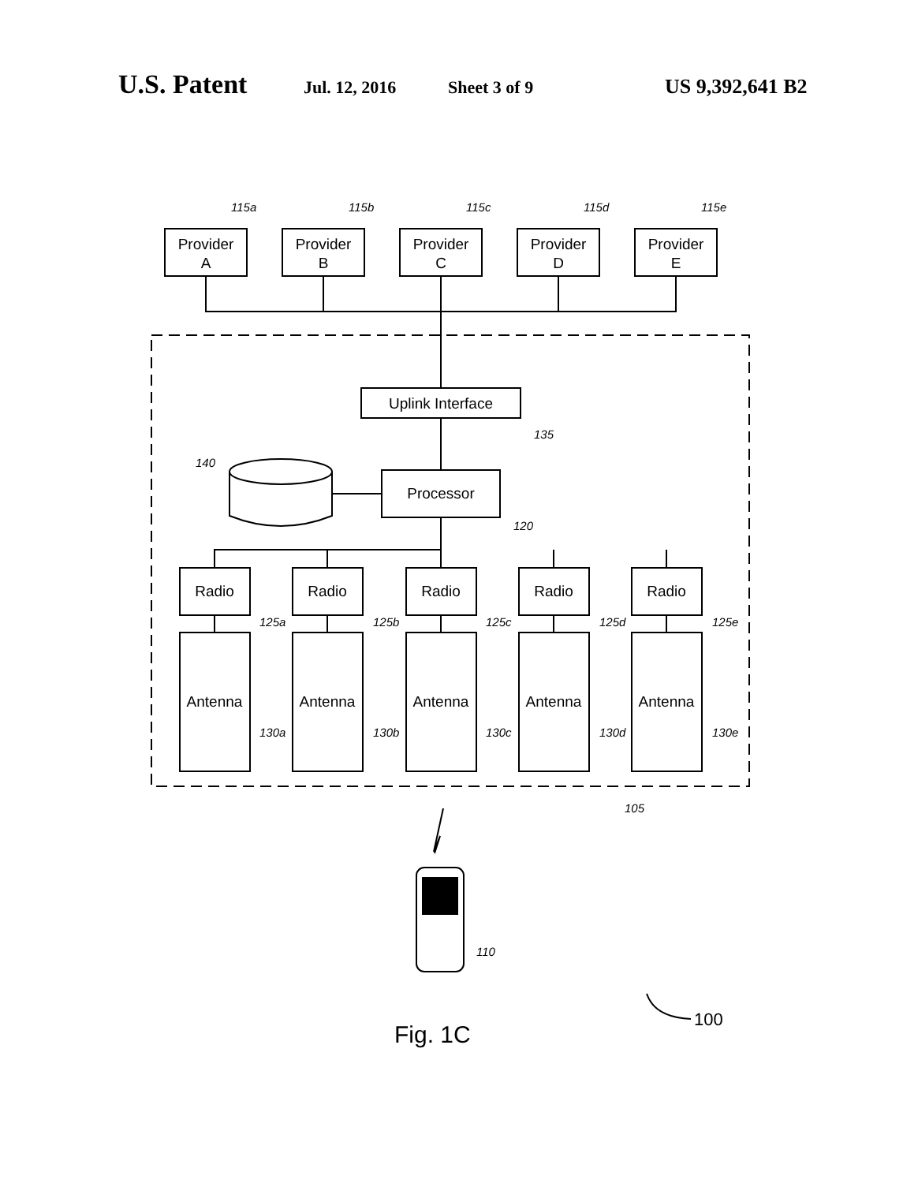U.S. Patent Jul. 12, 2016 Sheet 3 of 9 US 9,392,641 B2
Provider
A
Provider
B
Provider
C
Provider
D
Provider
E
Uplink Interface
Processor
Radio
Radio
Radio
Radio
Radio
Antenna
Antenna
Antenna
Antenna
Antenna
115a
115b
115c
115d
115e
135
140
120
125a
125b
125c
125d
125e
130a
130b
130c
130d
130e
105
110
100
Fig. 1C